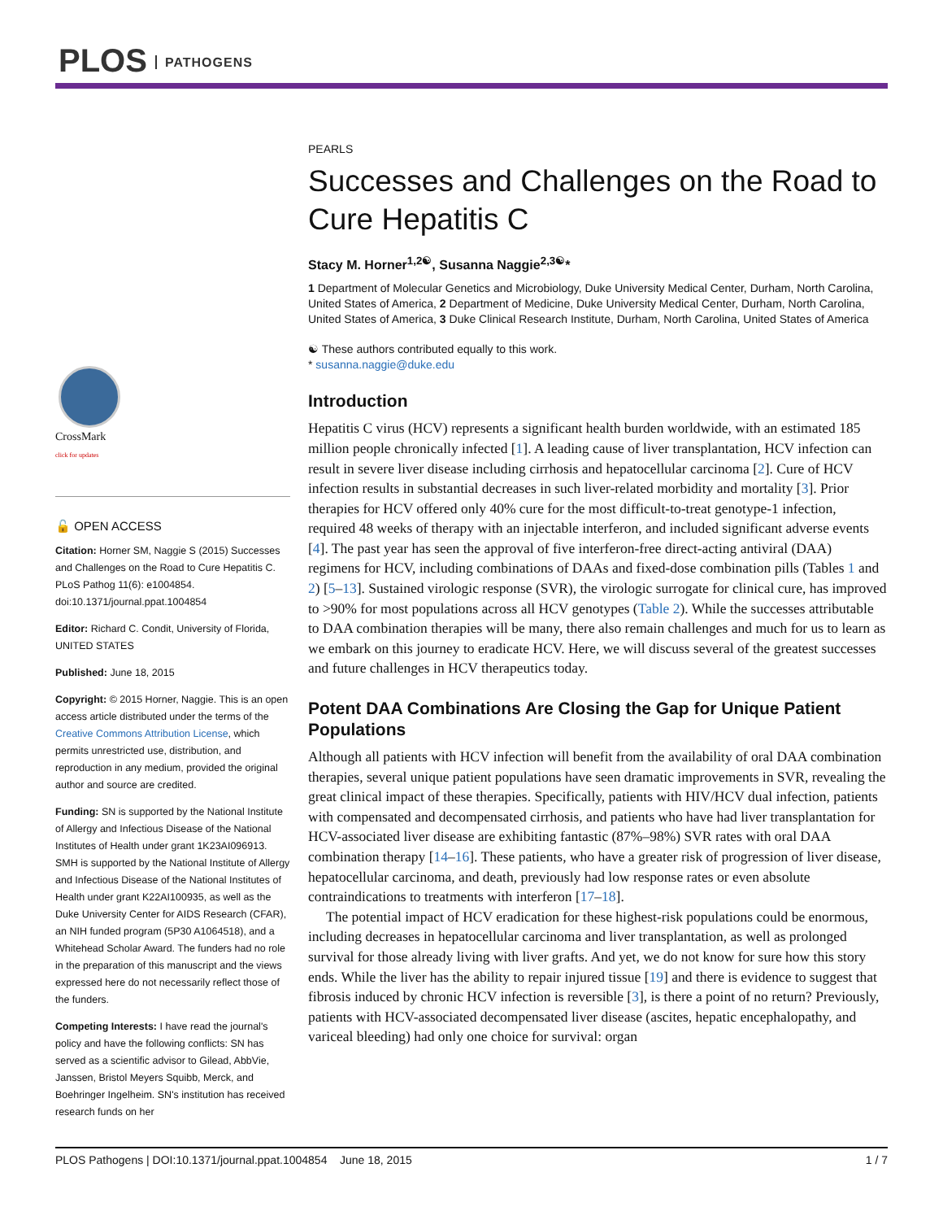PLOS PATHOGENS
CrossMark
click for updates
🔓 OPEN ACCESS
Citation: Horner SM, Naggie S (2015) Successes and Challenges on the Road to Cure Hepatitis C. PLoS Pathog 11(6): e1004854. doi:10.1371/journal.ppat.1004854
Editor: Richard C. Condit, University of Florida, UNITED STATES
Published: June 18, 2015
Copyright: © 2015 Horner, Naggie. This is an open access article distributed under the terms of the Creative Commons Attribution License, which permits unrestricted use, distribution, and reproduction in any medium, provided the original author and source are credited.
Funding: SN is supported by the National Institute of Allergy and Infectious Disease of the National Institutes of Health under grant 1K23AI096913. SMH is supported by the National Institute of Allergy and Infectious Disease of the National Institutes of Health under grant K22AI100935, as well as the Duke University Center for AIDS Research (CFAR), an NIH funded program (5P30 A1064518), and a Whitehead Scholar Award. The funders had no role in the preparation of this manuscript and the views expressed here do not necessarily reflect those of the funders.
Competing Interests: I have read the journal's policy and have the following conflicts: SN has served as a scientific advisor to Gilead, AbbVie, Janssen, Bristol Meyers Squibb, Merck, and Boehringer Ingelheim. SN's institution has received research funds on her
PEARLS
Successes and Challenges on the Road to Cure Hepatitis C
Stacy M. Horner<sup>1,2☯</sup>, Susanna Naggie<sup>2,3☯</sup>*
1 Department of Molecular Genetics and Microbiology, Duke University Medical Center, Durham, North Carolina, United States of America, 2 Department of Medicine, Duke University Medical Center, Durham, North Carolina, United States of America, 3 Duke Clinical Research Institute, Durham, North Carolina, United States of America
☯ These authors contributed equally to this work.
* susanna.naggie@duke.edu
Introduction
Hepatitis C virus (HCV) represents a significant health burden worldwide, with an estimated 185 million people chronically infected [1]. A leading cause of liver transplantation, HCV infection can result in severe liver disease including cirrhosis and hepatocellular carcinoma [2]. Cure of HCV infection results in substantial decreases in such liver-related morbidity and mortality [3]. Prior therapies for HCV offered only 40% cure for the most difficult-to-treat genotype-1 infection, required 48 weeks of therapy with an injectable interferon, and included significant adverse events [4]. The past year has seen the approval of five interferon-free direct-acting antiviral (DAA) regimens for HCV, including combinations of DAAs and fixed-dose combination pills (Tables 1 and 2) [5–13]. Sustained virologic response (SVR), the virologic surrogate for clinical cure, has improved to >90% for most populations across all HCV genotypes (Table 2). While the successes attributable to DAA combination therapies will be many, there also remain challenges and much for us to learn as we embark on this journey to eradicate HCV. Here, we will discuss several of the greatest successes and future challenges in HCV therapeutics today.
Potent DAA Combinations Are Closing the Gap for Unique Patient Populations
Although all patients with HCV infection will benefit from the availability of oral DAA combination therapies, several unique patient populations have seen dramatic improvements in SVR, revealing the great clinical impact of these therapies. Specifically, patients with HIV/HCV dual infection, patients with compensated and decompensated cirrhosis, and patients who have had liver transplantation for HCV-associated liver disease are exhibiting fantastic (87%–98%) SVR rates with oral DAA combination therapy [14–16]. These patients, who have a greater risk of progression of liver disease, hepatocellular carcinoma, and death, previously had low response rates or even absolute contraindications to treatments with interferon [17–18].
The potential impact of HCV eradication for these highest-risk populations could be enormous, including decreases in hepatocellular carcinoma and liver transplantation, as well as prolonged survival for those already living with liver grafts. And yet, we do not know for sure how this story ends. While the liver has the ability to repair injured tissue [19] and there is evidence to suggest that fibrosis induced by chronic HCV infection is reversible [3], is there a point of no return? Previously, patients with HCV-associated decompensated liver disease (ascites, hepatic encephalopathy, and variceal bleeding) had only one choice for survival: organ
PLOS Pathogens | DOI:10.1371/journal.ppat.1004854 June 18, 2015 1 / 7